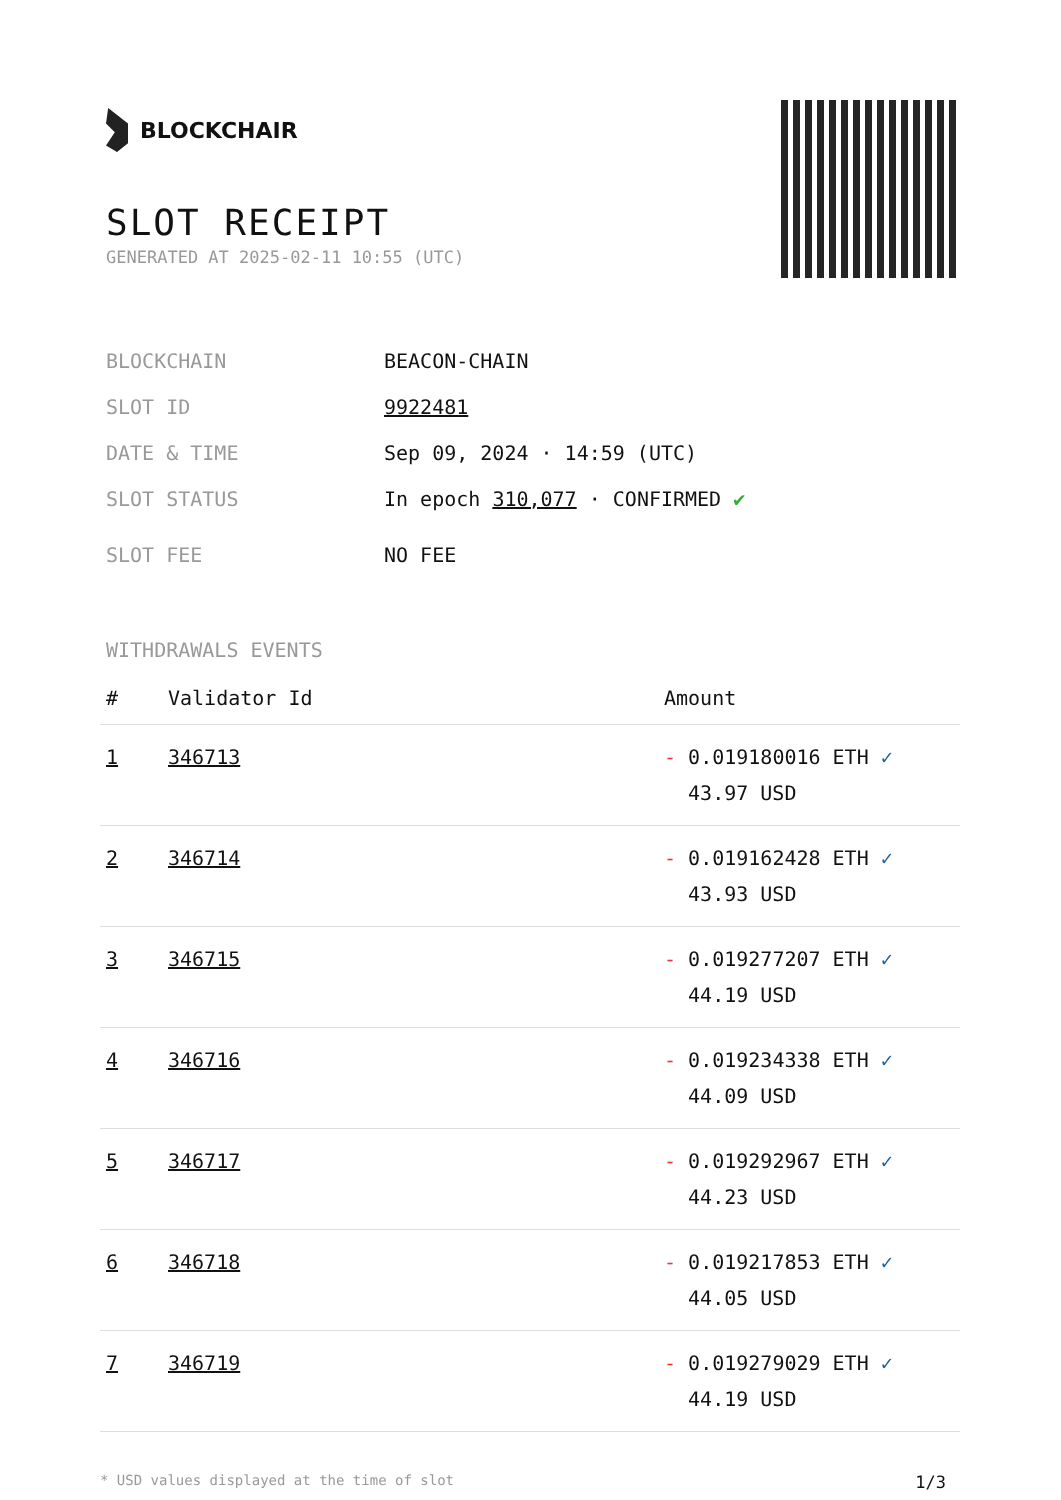BLOCKCHAIR
SLOT RECEIPT
GENERATED AT 2025-02-11 10:55 (UTC)
BLOCKCHAIN BEACON-CHAIN
SLOT ID 9922481
DATE & TIME Sep 09, 2024 · 14:59 (UTC)
SLOT STATUS In epoch 310,077 · CONFIRMED ✔
SLOT FEE NO FEE
WITHDRAWALS EVENTS
| # | Validator Id | Amount |
| --- | --- | --- |
| 1 | 346713 | - 0.019180016 ETH ✓ 43.97 USD |
| 2 | 346714 | - 0.019162428 ETH ✓ 43.93 USD |
| 3 | 346715 | - 0.019277207 ETH ✓ 44.19 USD |
| 4 | 346716 | - 0.019234338 ETH ✓ 44.09 USD |
| 5 | 346717 | - 0.019292967 ETH ✓ 44.23 USD |
| 6 | 346718 | - 0.019217853 ETH ✓ 44.05 USD |
| 7 | 346719 | - 0.019279029 ETH ✓ 44.19 USD |
* USD values displayed at the time of slot 1/3